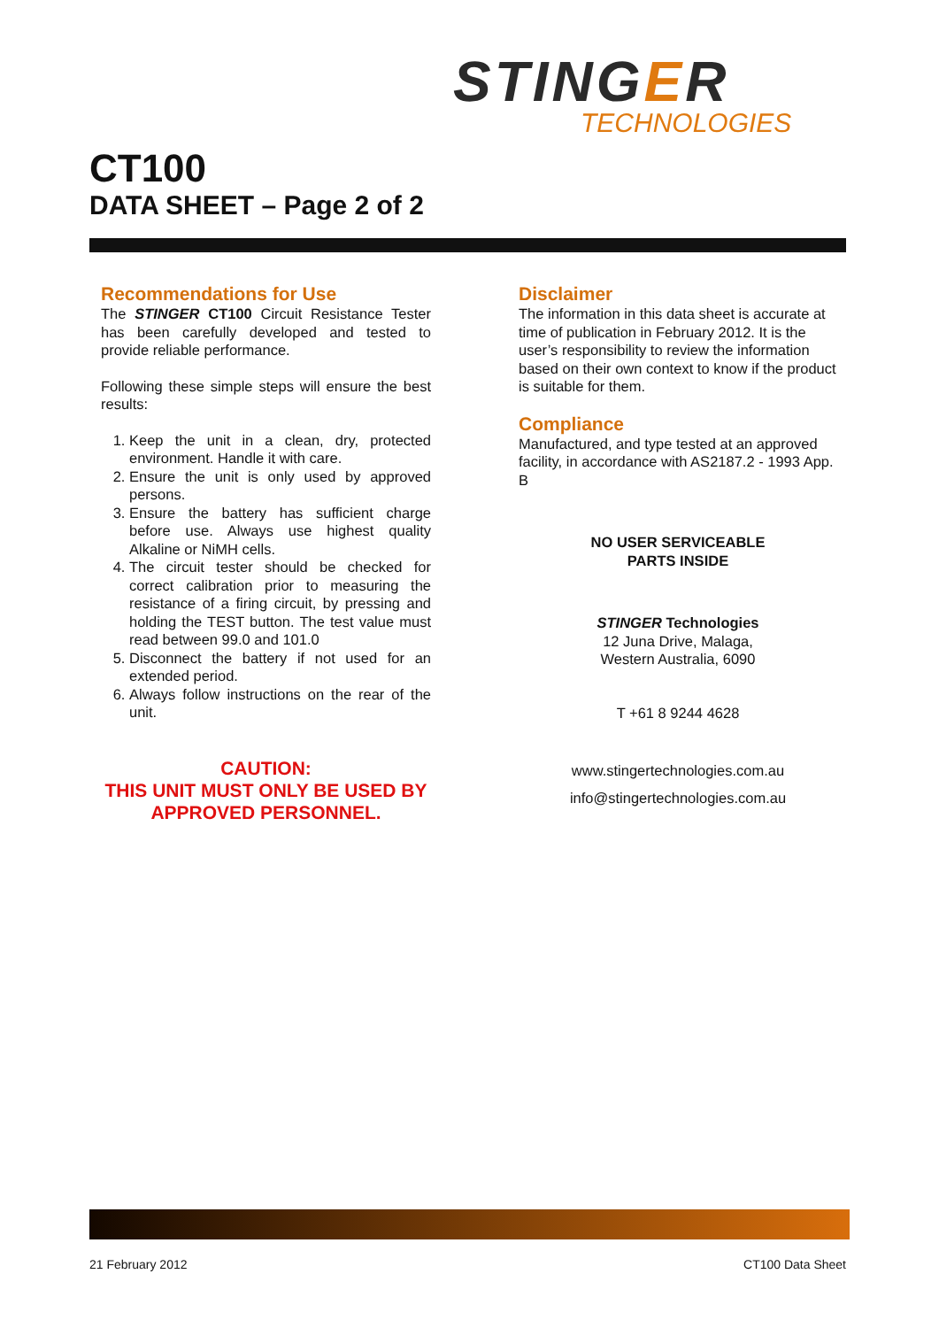STINGER
TECHNOLOGIES
CT100
DATA SHEET – Page 2 of 2
Recommendations for Use
The STINGER CT100 Circuit Resistance Tester has been carefully developed and tested to provide reliable performance.
Following these simple steps will ensure the best results:
1. Keep the unit in a clean, dry, protected environment. Handle it with care.
2. Ensure the unit is only used by approved persons.
3. Ensure the battery has sufficient charge before use. Always use highest quality Alkaline or NiMH cells.
4. The circuit tester should be checked for correct calibration prior to measuring the resistance of a firing circuit, by pressing and holding the TEST button. The test value must read between 99.0 and 101.0
5. Disconnect the battery if not used for an extended period.
6. Always follow instructions on the rear of the unit.
CAUTION:
THIS UNIT MUST ONLY BE USED BY APPROVED PERSONNEL.
Disclaimer
The information in this data sheet is accurate at time of publication in February 2012. It is the user’s responsibility to review the information based on their own context to know if the product is suitable for them.
Compliance
Manufactured, and type tested at an approved facility, in accordance with AS2187.2 - 1993 App. B
NO USER SERVICEABLE
PARTS INSIDE
STINGER Technologies
12 Juna Drive, Malaga,
Western Australia, 6090
T +61 8 9244 4628
www.stingertechnologies.com.au
info@stingertechnologies.com.au
21 February 2012 CT100 Data Sheet